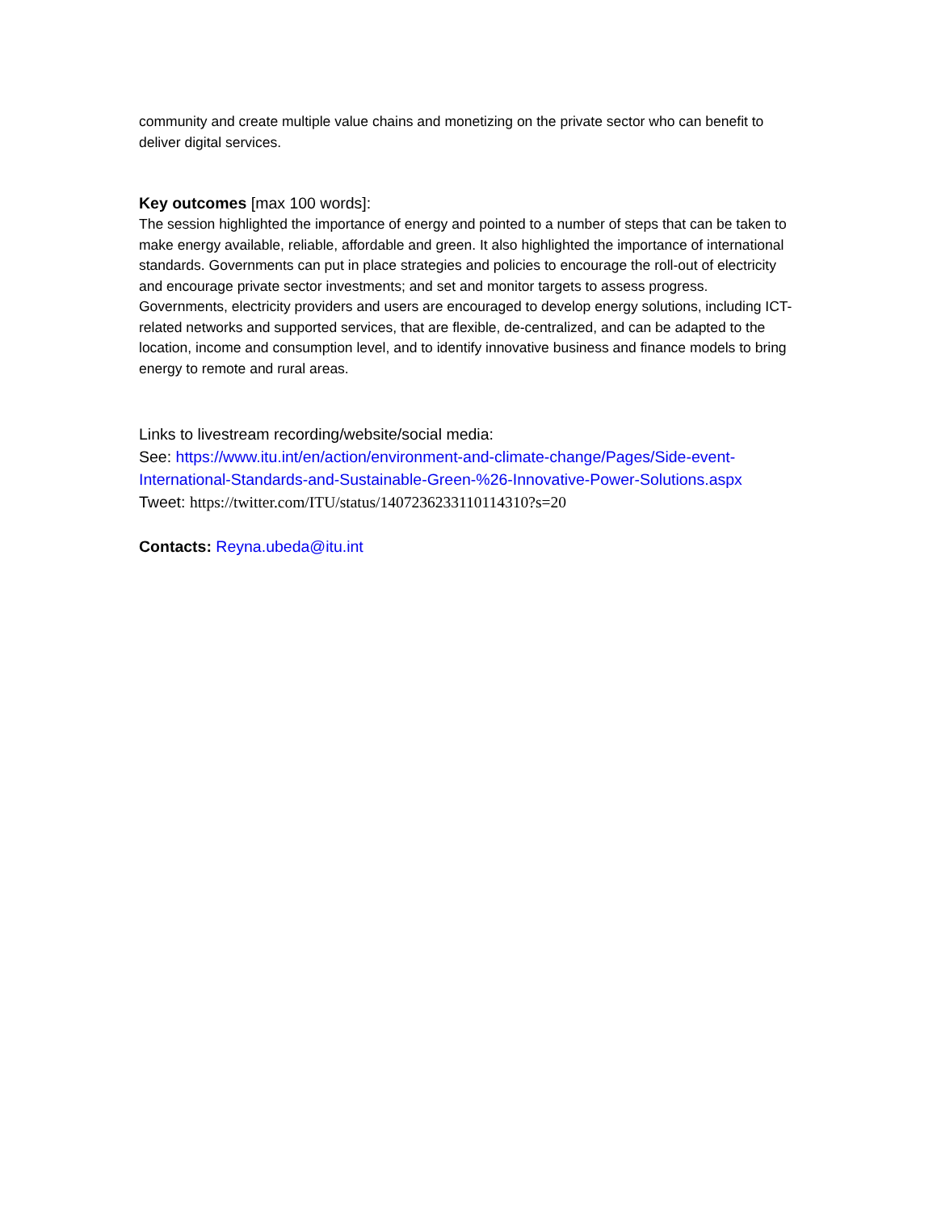community and create multiple value chains and monetizing on the private sector who can benefit to deliver digital services.
Key outcomes [max 100 words]:
The session highlighted the importance of energy and pointed to a number of steps that can be taken to make energy available, reliable, affordable and green. It also highlighted the importance of international standards. Governments can put in place strategies and policies to encourage the roll-out of electricity and encourage private sector investments; and set and monitor targets to assess progress. Governments, electricity providers and users are encouraged to develop energy solutions, including ICT-related networks and supported services, that are flexible, de-centralized, and can be adapted to the location, income and consumption level, and to identify innovative business and finance models to bring energy to remote and rural areas.
Links to livestream recording/website/social media:
See: https://www.itu.int/en/action/environment-and-climate-change/Pages/Side-event-International-Standards-and-Sustainable-Green-%26-Innovative-Power-Solutions.aspx
Tweet: https://twitter.com/ITU/status/1407236233110114310?s=20
Contacts: Reyna.ubeda@itu.int